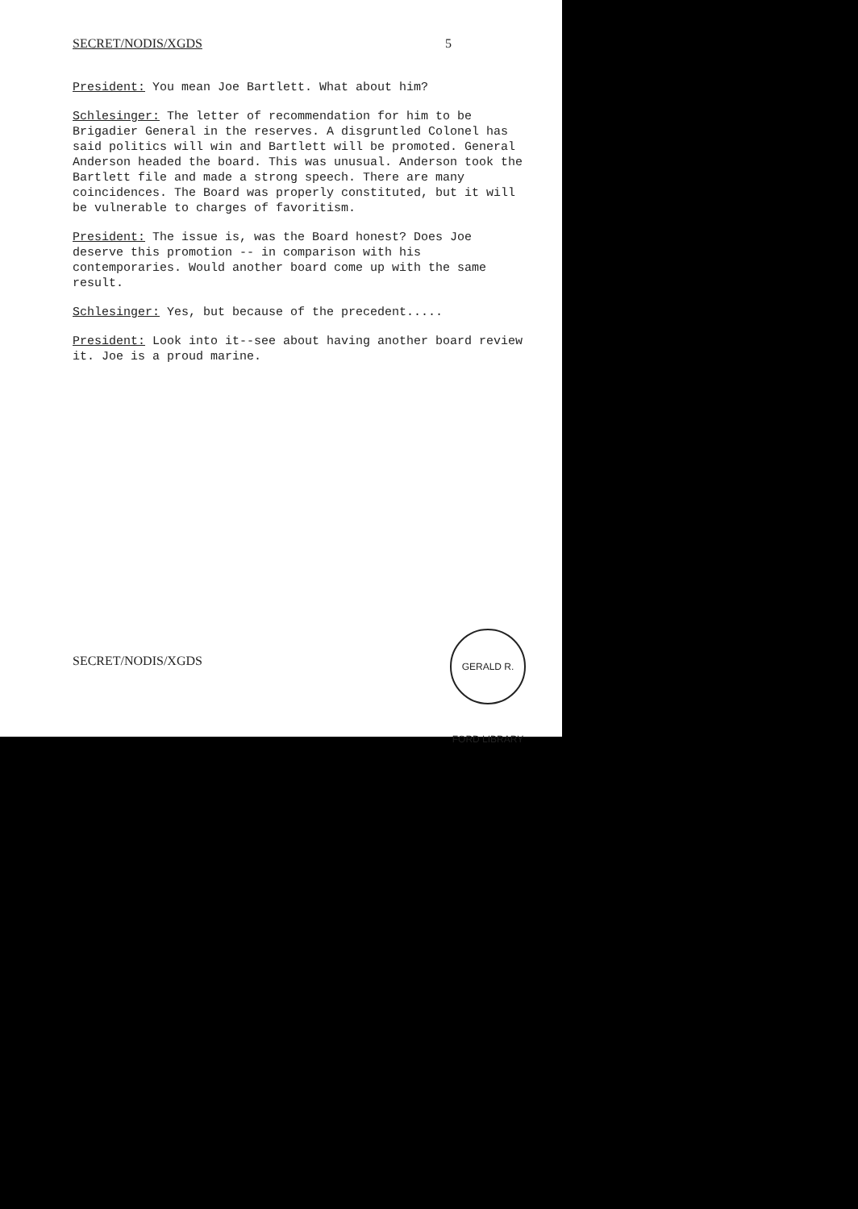SECRET/NODIS/XGDS 5
President: You mean Joe Bartlett. What about him?
Schlesinger: The letter of recommendation for him to be Brigadier General in the reserves. A disgruntled Colonel has said politics will win and Bartlett will be promoted. General Anderson headed the board. This was unusual. Anderson took the Bartlett file and made a strong speech. There are many coincidences. The Board was properly constituted, but it will be vulnerable to charges of favoritism.
President: The issue is, was the Board honest? Does Joe deserve this promotion -- in comparison with his contemporaries. Would another board come up with the same result.
Schlesinger: Yes, but because of the precedent.....
President: Look into it--see about having another board review it. Joe is a proud marine.
SECRET/NODIS/XGDS
GERALD R. FORD LIBRARY